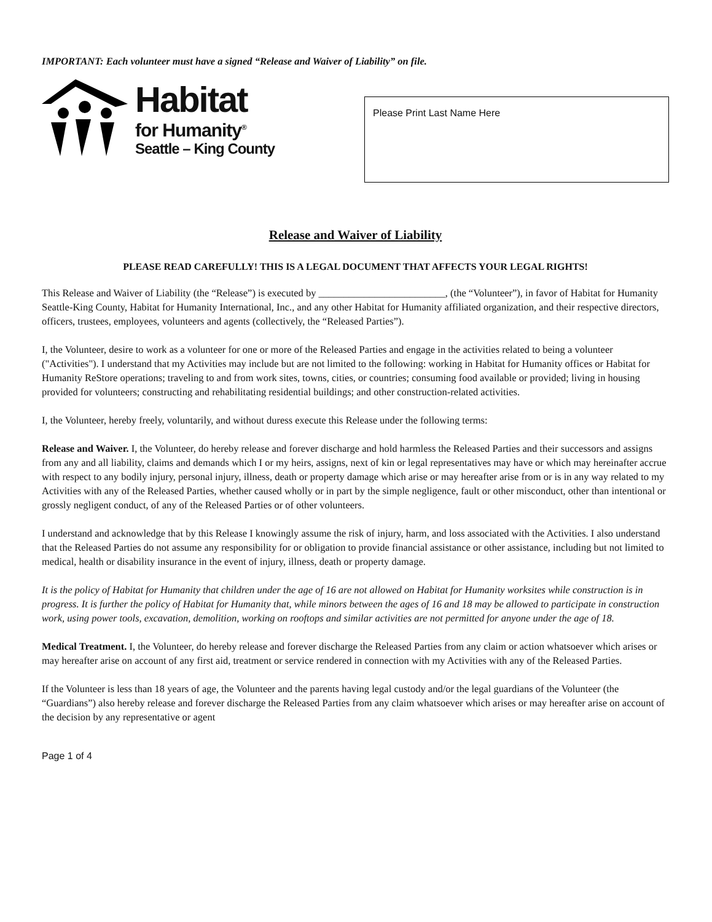IMPORTANT: Each volunteer must have a signed “Release and Waiver of Liability” on file.
Habitat
for Humanity<sup>®</sup>
Seattle – King County
Please Print Last Name Here
Release and Waiver of Liability
PLEASE READ CAREFULLY! THIS IS A LEGAL DOCUMENT THAT AFFECTS YOUR LEGAL RIGHTS!
This Release and Waiver of Liability (the “Release”) is executed by _________________________, (the “Volunteer”), in favor of Habitat for Humanity Seattle-King County, Habitat for Humanity International, Inc., and any other Habitat for Humanity affiliated organization, and their respective directors, officers, trustees, employees, volunteers and agents (collectively, the “Released Parties”).
I, the Volunteer, desire to work as a volunteer for one or more of the Released Parties and engage in the activities related to being a volunteer ("Activities"). I understand that my Activities may include but are not limited to the following: working in Habitat for Humanity offices or Habitat for Humanity ReStore operations; traveling to and from work sites, towns, cities, or countries; consuming food available or provided; living in housing provided for volunteers; constructing and rehabilitating residential buildings; and other construction-related activities.
I, the Volunteer, hereby freely, voluntarily, and without duress execute this Release under the following terms:
Release and Waiver. I, the Volunteer, do hereby release and forever discharge and hold harmless the Released Parties and their successors and assigns from any and all liability, claims and demands which I or my heirs, assigns, next of kin or legal representatives may have or which may hereinafter accrue with respect to any bodily injury, personal injury, illness, death or property damage which arise or may hereafter arise from or is in any way related to my Activities with any of the Released Parties, whether caused wholly or in part by the simple negligence, fault or other misconduct, other than intentional or grossly negligent conduct, of any of the Released Parties or of other volunteers.
I understand and acknowledge that by this Release I knowingly assume the risk of injury, harm, and loss associated with the Activities. I also understand that the Released Parties do not assume any responsibility for or obligation to provide financial assistance or other assistance, including but not limited to medical, health or disability insurance in the event of injury, illness, death or property damage.
It is the policy of Habitat for Humanity that children under the age of 16 are not allowed on Habitat for Humanity worksites while construction is in progress. It is further the policy of Habitat for Humanity that, while minors between the ages of 16 and 18 may be allowed to participate in construction work, using power tools, excavation, demolition, working on rooftops and similar activities are not permitted for anyone under the age of 18.
Medical Treatment. I, the Volunteer, do hereby release and forever discharge the Released Parties from any claim or action whatsoever which arises or may hereafter arise on account of any first aid, treatment or service rendered in connection with my Activities with any of the Released Parties.
If the Volunteer is less than 18 years of age, the Volunteer and the parents having legal custody and/or the legal guardians of the Volunteer (the “Guardians”) also hereby release and forever discharge the Released Parties from any claim whatsoever which arises or may hereafter arise on account of the decision by any representative or agent
Page 1 of 4